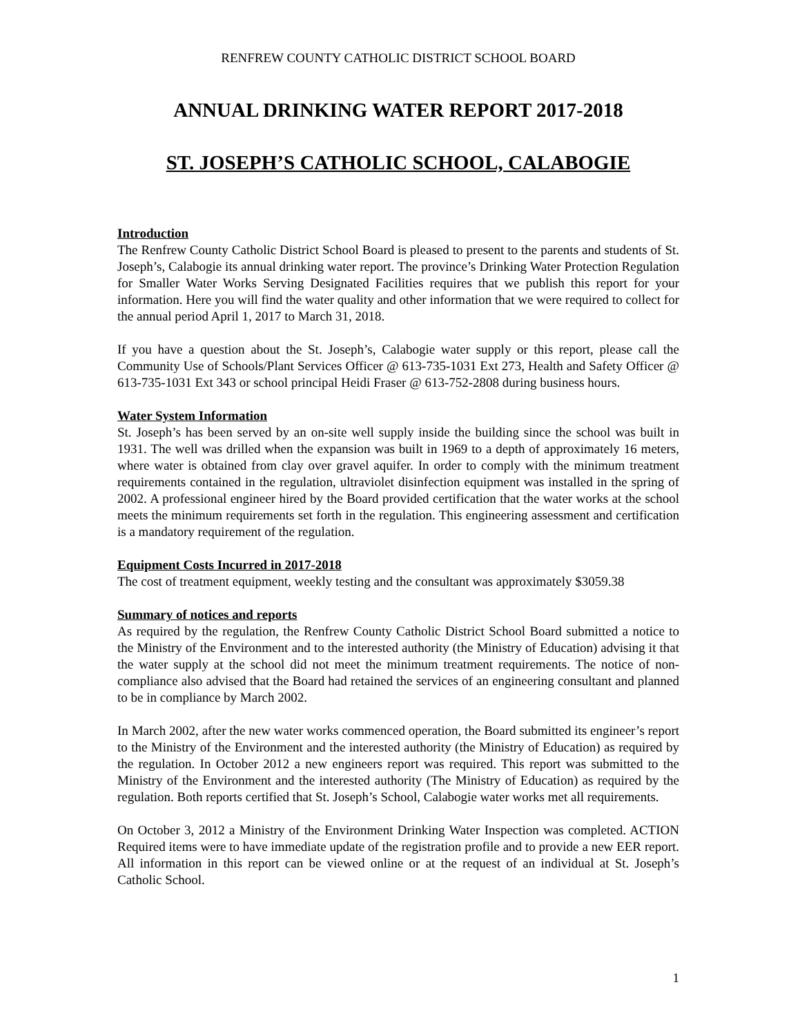RENFREW COUNTY CATHOLIC DISTRICT SCHOOL BOARD
ANNUAL DRINKING WATER REPORT 2017-2018
ST. JOSEPH’S CATHOLIC SCHOOL, CALABOGIE
Introduction
The Renfrew County Catholic District School Board is pleased to present to the parents and students of St. Joseph’s, Calabogie its annual drinking water report. The province’s Drinking Water Protection Regulation for Smaller Water Works Serving Designated Facilities requires that we publish this report for your information. Here you will find the water quality and other information that we were required to collect for the annual period April 1, 2017 to March 31, 2018.
If you have a question about the St. Joseph’s, Calabogie water supply or this report, please call the Community Use of Schools/Plant Services Officer @ 613-735-1031 Ext 273, Health and Safety Officer @ 613-735-1031 Ext 343 or school principal Heidi Fraser @ 613-752-2808 during business hours.
Water System Information
St. Joseph’s has been served by an on-site well supply inside the building since the school was built in 1931. The well was drilled when the expansion was built in 1969 to a depth of approximately 16 meters, where water is obtained from clay over gravel aquifer. In order to comply with the minimum treatment requirements contained in the regulation, ultraviolet disinfection equipment was installed in the spring of 2002. A professional engineer hired by the Board provided certification that the water works at the school meets the minimum requirements set forth in the regulation. This engineering assessment and certification is a mandatory requirement of the regulation.
Equipment Costs Incurred in 2017-2018
The cost of treatment equipment, weekly testing and the consultant was approximately $3059.38
Summary of notices and reports
As required by the regulation, the Renfrew County Catholic District School Board submitted a notice to the Ministry of the Environment and to the interested authority (the Ministry of Education) advising it that the water supply at the school did not meet the minimum treatment requirements. The notice of non-compliance also advised that the Board had retained the services of an engineering consultant and planned to be in compliance by March 2002.
In March 2002, after the new water works commenced operation, the Board submitted its engineer’s report to the Ministry of the Environment and the interested authority (the Ministry of Education) as required by the regulation. In October 2012 a new engineers report was required. This report was submitted to the Ministry of the Environment and the interested authority (The Ministry of Education) as required by the regulation. Both reports certified that St. Joseph’s School, Calabogie water works met all requirements.
On October 3, 2012 a Ministry of the Environment Drinking Water Inspection was completed. ACTION Required items were to have immediate update of the registration profile and to provide a new EER report. All information in this report can be viewed online or at the request of an individual at St. Joseph’s Catholic School.
1